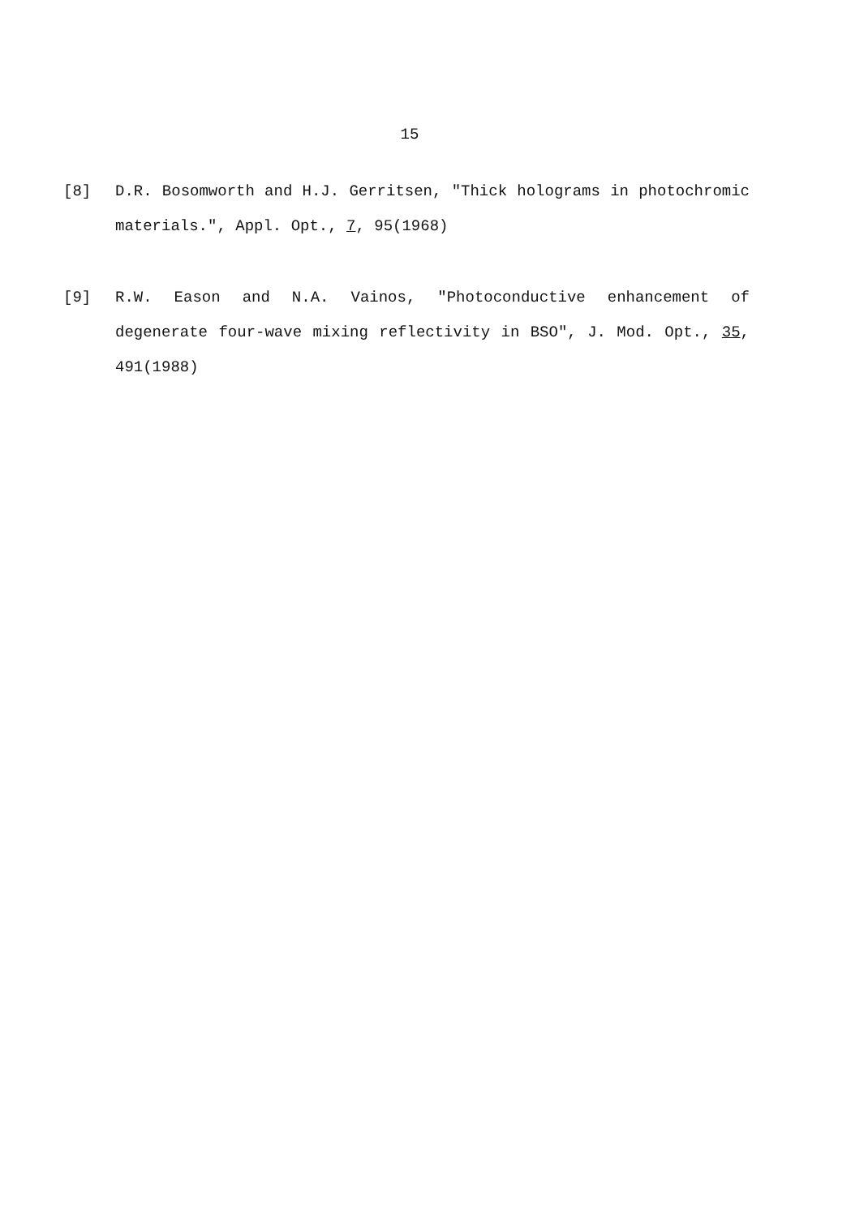15
[8] D.R. Bosomworth and H.J. Gerritsen, "Thick holograms in photochromic materials.", Appl. Opt., 7, 95(1968)
[9] R.W. Eason and N.A. Vainos, "Photoconductive enhancement of degenerate four-wave mixing reflectivity in BSO", J. Mod. Opt., 35, 491(1988)